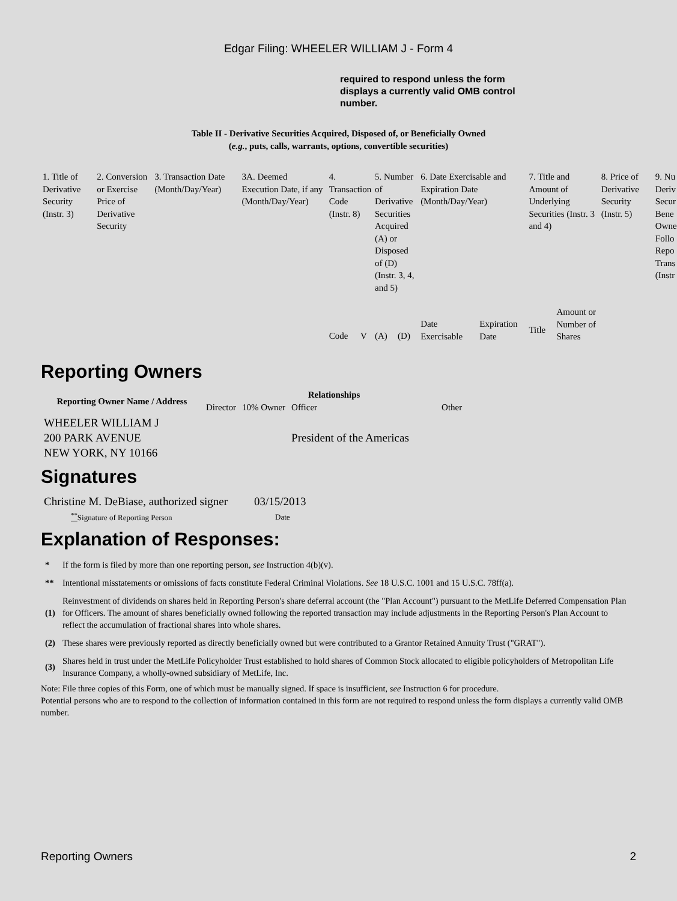Edgar Filing: WHEELER WILLIAM J - Form 4
required to respond unless the form displays a currently valid OMB control number.
Table II - Derivative Securities Acquired, Disposed of, or Beneficially Owned
(e.g., puts, calls, warrants, options, convertible securities)
| 1. Title of Derivative Security (Instr. 3) | 2. Conversion or Exercise Price of Derivative Security | 3. Transaction Date (Month/Day/Year) | 3A. Deemed Execution Date, if any (Month/Day/Year) | 4. Transaction Code (Instr. 8) | | 5. Number of Derivative Securities Acquired (A) or Disposed of (D) (Instr. 3, 4, and 5) | | 6. Date Exercisable and Expiration Date (Month/Day/Year) | | 7. Title and Amount of Underlying Securities (Instr. 3 and 4) | | 8. Price of Derivative Security (Instr. 5) | 9. Nu Deriv Secur Bene Owne Follo Repo Trans (Instr |
| | | | | | | | | Date Exercisable | Expiration Date | Title | Amount or Number of Shares | | |
| | | | | Code | V | (A) | (D) | | | | | | |
Reporting Owners
| Reporting Owner Name / Address | Relationships | | | |
| --- | --- | --- | --- | --- |
| | Director | 10% Owner | Officer | Other |
| WHEELER WILLIAM J 200 PARK AVENUE NEW YORK, NY 10166 | | | President of the Americas | |
Signatures
| Christine M. DeBiase, authorized signer | 03/15/2013 |
| <sup>**</sup> Signature of Reporting Person | Date |
Explanation of Responses:
| * | If the form is filed by more than one reporting person, see Instruction 4(b)(v). |
| ** | Intentional misstatements or omissions of facts constitute Federal Criminal Violations. See 18 U.S.C. 1001 and 15 U.S.C. 78ff(a). |
| (1) | Reinvestment of dividends on shares held in Reporting Person's share deferral account (the "Plan Account") pursuant to the MetLife Deferred Compensation Plan for Officers. The amount of shares beneficially owned following the reported transaction may include adjustments in the Reporting Person's Plan Account to reflect the accumulation of fractional shares into whole shares. |
| (2) | These shares were previously reported as directly beneficially owned but were contributed to a Grantor Retained Annuity Trust ("GRAT"). |
| (3) | Shares held in trust under the MetLife Policyholder Trust established to hold shares of Common Stock allocated to eligible policyholders of Metropolitan Life Insurance Company, a wholly-owned subsidiary of MetLife, Inc. |
Note: File three copies of this Form, one of which must be manually signed. If space is insufficient, see Instruction 6 for procedure.
Potential persons who are to respond to the collection of information contained in this form are not required to respond unless the form displays a currently valid OMB number.
Reporting Owners 2